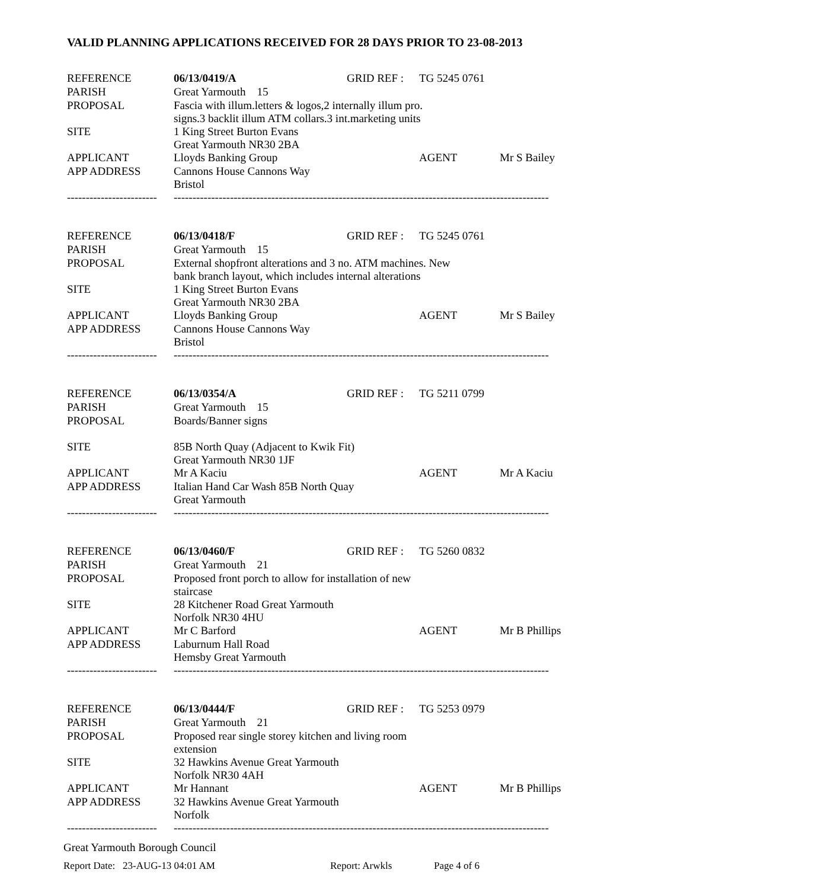VALID PLANNING APPLICATIONS RECEIVED FOR 28 DAYS PRIOR TO 23-08-2013
| REFERENCE | 06/13/0419/A | GRID REF : | TG 5245 0761 | |
| PARISH | Great Yarmouth 15 | | | |
| PROPOSAL | Fascia with illum.letters & logos,2 internally illum pro. signs.3 backlit illum ATM collars.3 int.marketing units | | | |
| SITE | 1 King Street Burton Evans Great Yarmouth NR30 2BA | | | |
| APPLICANT | Lloyds Banking Group | | AGENT | Mr S Bailey |
| APP ADDRESS | Cannons House Cannons Way Bristol | | | |
| ------------------------ | ---------------------------------------------------------------------------------------------------- | | | |
| REFERENCE | 06/13/0418/F | GRID REF : | TG 5245 0761 | |
| PARISH | Great Yarmouth 15 | | | |
| PROPOSAL | External shopfront alterations and 3 no. ATM machines. New bank branch layout, which includes internal alterations | | | |
| SITE | 1 King Street Burton Evans Great Yarmouth NR30 2BA | | | |
| APPLICANT | Lloyds Banking Group | | AGENT | Mr S Bailey |
| APP ADDRESS | Cannons House Cannons Way Bristol | | | |
| ------------------------ | ---------------------------------------------------------------------------------------------------- | | | |
| REFERENCE | 06/13/0354/A | GRID REF : | TG 5211 0799 | |
| PARISH | Great Yarmouth 15 | | | |
| PROPOSAL | Boards/Banner signs | | | |
| SITE | 85B North Quay (Adjacent to Kwik Fit) Great Yarmouth NR30 1JF | | | |
| APPLICANT | Mr A Kaciu | | AGENT | Mr A Kaciu |
| APP ADDRESS | Italian Hand Car Wash 85B North Quay Great Yarmouth | | | |
| ------------------------ | ---------------------------------------------------------------------------------------------------- | | | |
| REFERENCE | 06/13/0460/F | GRID REF : | TG 5260 0832 | |
| PARISH | Great Yarmouth 21 | | | |
| PROPOSAL | Proposed front porch to allow for installation of new staircase | | | |
| SITE | 28 Kitchener Road Great Yarmouth Norfolk NR30 4HU | | | |
| APPLICANT | Mr C Barford | | AGENT | Mr B Phillips |
| APP ADDRESS | Laburnum Hall Road Hemsby Great Yarmouth | | | |
| ------------------------ | ---------------------------------------------------------------------------------------------------- | | | |
| REFERENCE | 06/13/0444/F | GRID REF : | TG 5253 0979 | |
| PARISH | Great Yarmouth 21 | | | |
| PROPOSAL | Proposed rear single storey kitchen and living room extension | | | |
| SITE | 32 Hawkins Avenue Great Yarmouth Norfolk NR30 4AH | | | |
| APPLICANT | Mr Hannant | | AGENT | Mr B Phillips |
| APP ADDRESS | 32 Hawkins Avenue Great Yarmouth Norfolk | | | |
| ------------------------ | ---------------------------------------------------------------------------------------------------- | | | |
Great Yarmouth Borough Council
Report Date: 23-AUG-13 04:01 AM Report: Arwkls Page 4 of 6